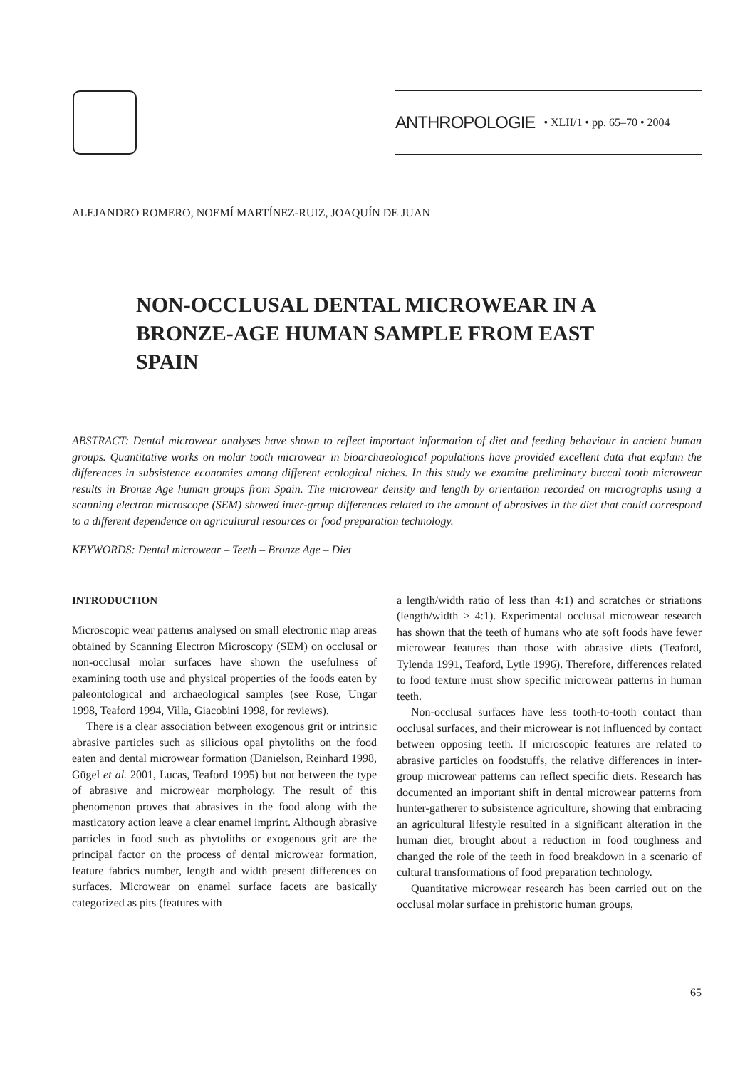ANTHROPOLOGIE • XLII/1 • pp. 65–70 • 2004
ALEJANDRO ROMERO, NOEMÍ MARTÍNEZ-RUIZ, JOAQUÍN DE JUAN
NON-OCCLUSAL DENTAL MICROWEAR IN A BRONZE-AGE HUMAN SAMPLE FROM EAST SPAIN
ABSTRACT: Dental microwear analyses have shown to reflect important information of diet and feeding behaviour in ancient human groups. Quantitative works on molar tooth microwear in bioarchaeological populations have provided excellent data that explain the differences in subsistence economies among different ecological niches. In this study we examine preliminary buccal tooth microwear results in Bronze Age human groups from Spain. The microwear density and length by orientation recorded on micrographs using a scanning electron microscope (SEM) showed inter-group differences related to the amount of abrasives in the diet that could correspond to a different dependence on agricultural resources or food preparation technology.
KEYWORDS: Dental microwear – Teeth – Bronze Age – Diet
INTRODUCTION
Microscopic wear patterns analysed on small electronic map areas obtained by Scanning Electron Microscopy (SEM) on occlusal or non-occlusal molar surfaces have shown the usefulness of examining tooth use and physical properties of the foods eaten by paleontological and archaeological samples (see Rose, Ungar 1998, Teaford 1994, Villa, Giacobini 1998, for reviews).
There is a clear association between exogenous grit or intrinsic abrasive particles such as silicious opal phytoliths on the food eaten and dental microwear formation (Danielson, Reinhard 1998, Gügel et al. 2001, Lucas, Teaford 1995) but not between the type of abrasive and microwear morphology. The result of this phenomenon proves that abrasives in the food along with the masticatory action leave a clear enamel imprint. Although abrasive particles in food such as phytoliths or exogenous grit are the principal factor on the process of dental microwear formation, feature fabrics number, length and width present differences on surfaces. Microwear on enamel surface facets are basically categorized as pits (features with
a length/width ratio of less than 4:1) and scratches or striations (length/width > 4:1). Experimental occlusal microwear research has shown that the teeth of humans who ate soft foods have fewer microwear features than those with abrasive diets (Teaford, Tylenda 1991, Teaford, Lytle 1996). Therefore, differences related to food texture must show specific microwear patterns in human teeth.
Non-occlusal surfaces have less tooth-to-tooth contact than occlusal surfaces, and their microwear is not influenced by contact between opposing teeth. If microscopic features are related to abrasive particles on foodstuffs, the relative differences in inter-group microwear patterns can reflect specific diets. Research has documented an important shift in dental microwear patterns from hunter-gatherer to subsistence agriculture, showing that embracing an agricultural lifestyle resulted in a significant alteration in the human diet, brought about a reduction in food toughness and changed the role of the teeth in food breakdown in a scenario of cultural transformations of food preparation technology.
Quantitative microwear research has been carried out on the occlusal molar surface in prehistoric human groups,
65